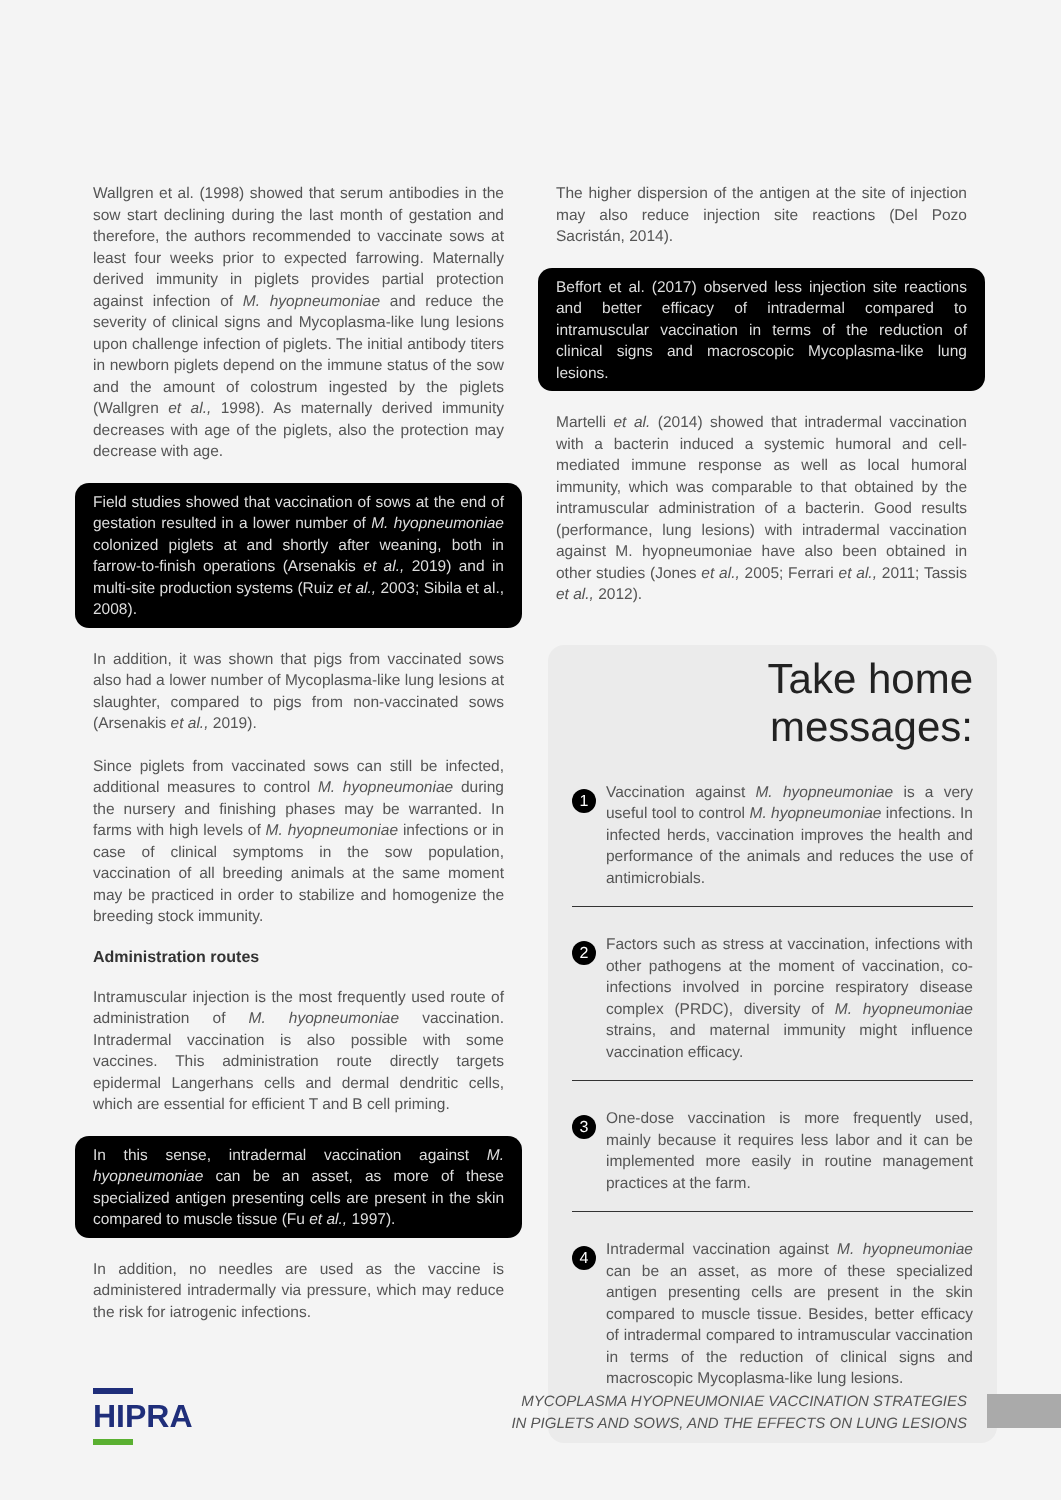Wallgren et al. (1998) showed that serum antibodies in the sow start declining during the last month of gestation and therefore, the authors recommended to vaccinate sows at least four weeks prior to expected farrowing. Maternally derived immunity in piglets provides partial protection against infection of M. hyopneumoniae and reduce the severity of clinical signs and Mycoplasma-like lung lesions upon challenge infection of piglets. The initial antibody titers in newborn piglets depend on the immune status of the sow and the amount of colostrum ingested by the piglets (Wallgren et al., 1998). As maternally derived immunity decreases with age of the piglets, also the protection may decrease with age.
Field studies showed that vaccination of sows at the end of gestation resulted in a lower number of M. hyopneumoniae colonized piglets at and shortly after weaning, both in farrow-to-finish operations (Arsenakis et al., 2019) and in multi-site production systems (Ruiz et al., 2003; Sibila et al., 2008).
In addition, it was shown that pigs from vaccinated sows also had a lower number of Mycoplasma-like lung lesions at slaughter, compared to pigs from non-vaccinated sows (Arsenakis et al., 2019).
Since piglets from vaccinated sows can still be infected, additional measures to control M. hyopneumoniae during the nursery and finishing phases may be warranted. In farms with high levels of M. hyopneumoniae infections or in case of clinical symptoms in the sow population, vaccination of all breeding animals at the same moment may be practiced in order to stabilize and homogenize the breeding stock immunity.
Administration routes
Intramuscular injection is the most frequently used route of administration of M. hyopneumoniae vaccination. Intradermal vaccination is also possible with some vaccines. This administration route directly targets epidermal Langerhans cells and dermal dendritic cells, which are essential for efficient T and B cell priming.
In this sense, intradermal vaccination against M. hyopneumoniae can be an asset, as more of these specialized antigen presenting cells are present in the skin compared to muscle tissue (Fu et al., 1997).
In addition, no needles are used as the vaccine is administered intradermally via pressure, which may reduce the risk for iatrogenic infections.
The higher dispersion of the antigen at the site of injection may also reduce injection site reactions (Del Pozo Sacristán, 2014).
Beffort et al. (2017) observed less injection site reactions and better efficacy of intradermal compared to intramuscular vaccination in terms of the reduction of clinical signs and macroscopic Mycoplasma-like lung lesions.
Martelli et al. (2014) showed that intradermal vaccination with a bacterin induced a systemic humoral and cell-mediated immune response as well as local humoral immunity, which was comparable to that obtained by the intramuscular administration of a bacterin. Good results (performance, lung lesions) with intradermal vaccination against M. hyopneumoniae have also been obtained in other studies (Jones et al., 2005; Ferrari et al., 2011; Tassis et al., 2012).
Take home messages:
1
Vaccination against M. hyopneumoniae is a very useful tool to control M. hyopneumoniae infections. In infected herds, vaccination improves the health and performance of the animals and reduces the use of antimicrobials.
2
Factors such as stress at vaccination, infections with other pathogens at the moment of vaccination, co-infections involved in porcine respiratory disease complex (PRDC), diversity of M. hyopneumoniae strains, and maternal immunity might influence vaccination efficacy.
3
One-dose vaccination is more frequently used, mainly because it requires less labor and it can be implemented more easily in routine management practices at the farm.
4
Intradermal vaccination against M. hyopneumoniae can be an asset, as more of these specialized antigen presenting cells are present in the skin compared to muscle tissue. Besides, better efficacy of intradermal compared to intramuscular vaccination in terms of the reduction of clinical signs and macroscopic Mycoplasma-like lung lesions.
HIPRA
MYCOPLASMA HYOPNEUMONIAE VACCINATION STRATEGIES
IN PIGLETS AND SOWS, AND THE EFFECTS ON LUNG LESIONS